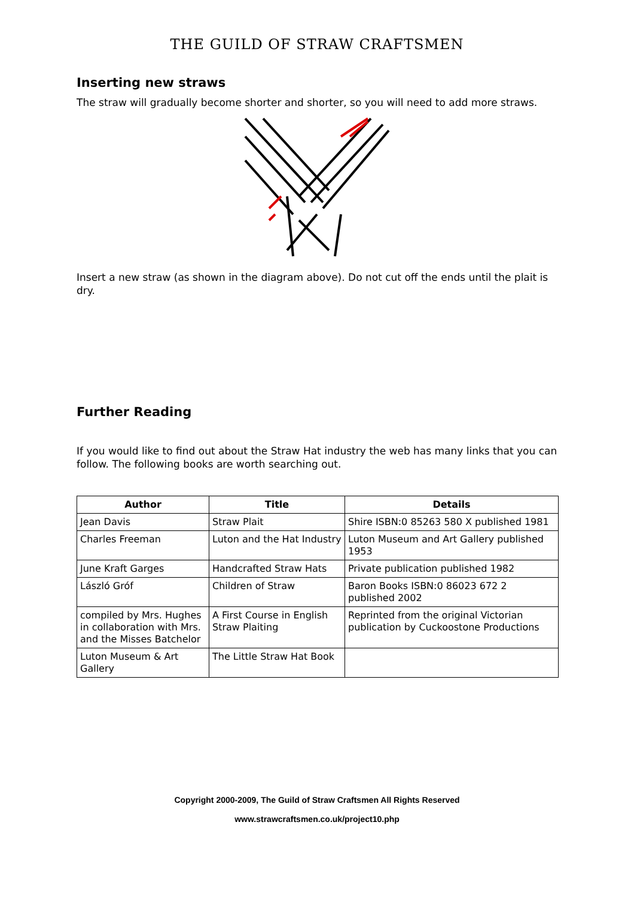THE GUILD OF STRAW CRAFTSMEN
Inserting new straws
The straw will gradually become shorter and shorter, so you will need to add more straws.
Insert a new straw (as shown in the diagram above). Do not cut off the ends until the plait is dry.
Further Reading
If you would like to find out about the Straw Hat industry the web has many links that you can follow. The following books are worth searching out.
| Author | Title | Details |
| --- | --- | --- |
| Jean Davis | Straw Plait | Shire ISBN:0 85263 580 X published 1981 |
| Charles Freeman | Luton and the Hat Industry | Luton Museum and Art Gallery published 1953 |
| June Kraft Garges | Handcrafted Straw Hats | Private publication published 1982 |
| László Gróf | Children of Straw | Baron Books ISBN:0 86023 672 2 published 2002 |
| compiled by Mrs. Hughes in collaboration with Mrs. and the Misses Batchelor | A First Course in English Straw Plaiting | Reprinted from the original Victorian publication by Cuckoostone Productions |
| Luton Museum & Art Gallery | The Little Straw Hat Book | |
Copyright 2000-2009, The Guild of Straw Craftsmen All Rights Reserved
www.strawcraftsmen.co.uk/project10.php